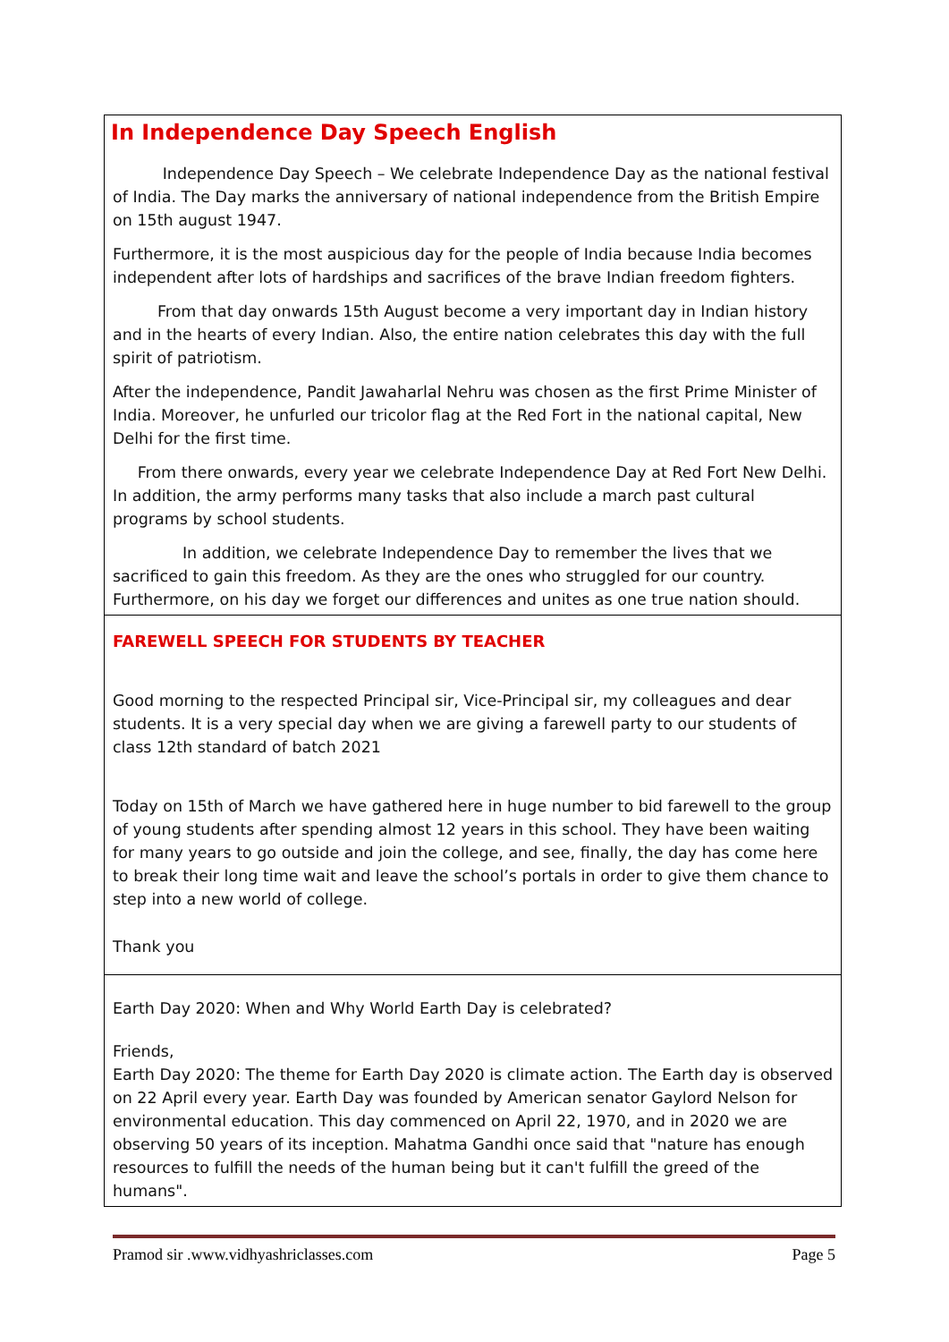| In Independence Day Speech English Independence Day Speech – We celebrate Independence Day as the national festival of India. The Day marks the anniversary of national independence from the British Empire on 15th august 1947. Furthermore, it is the most auspicious day for the people of India because India becomes independent after lots of hardships and sacrifices of the brave Indian freedom fighters. From that day onwards 15th August become a very important day in Indian history and in the hearts of every Indian. Also, the entire nation celebrates this day with the full spirit of patriotism. After the independence, Pandit Jawaharlal Nehru was chosen as the first Prime Minister of India. Moreover, he unfurled our tricolor flag at the Red Fort in the national capital, New Delhi for the first time. From there onwards, every year we celebrate Independence Day at Red Fort New Delhi. In addition, the army performs many tasks that also include a march past cultural programs by school students. In addition, we celebrate Independence Day to remember the lives that we sacrificed to gain this freedom. As they are the ones who struggled for our country. Furthermore, on his day we forget our differences and unites as one true nation should. |
| FAREWELL SPEECH FOR STUDENTS BY TEACHER Good morning to the respected Principal sir, Vice-Principal sir, my colleagues and dear students. It is a very special day when we are giving a farewell party to our students of class 12th standard of batch 2021 Today on 15th of March we have gathered here in huge number to bid farewell to the group of young students after spending almost 12 years in this school. They have been waiting for many years to go outside and join the college, and see, finally, the day has come here to break their long time wait and leave the school’s portals in order to give them chance to step into a new world of college. Thank you |
| Earth Day 2020: When and Why World Earth Day is celebrated? Friends, Earth Day 2020: The theme for Earth Day 2020 is climate action. The Earth day is observed on 22 April every year. Earth Day was founded by American senator Gaylord Nelson for environmental education. This day commenced on April 22, 1970, and in 2020 we are observing 50 years of its inception. Mahatma Gandhi once said that "nature has enough resources to fulfill the needs of the human being but it can't fulfill the greed of the humans". |
Pramod sir .www.vidhyashriclasses.com Page 5